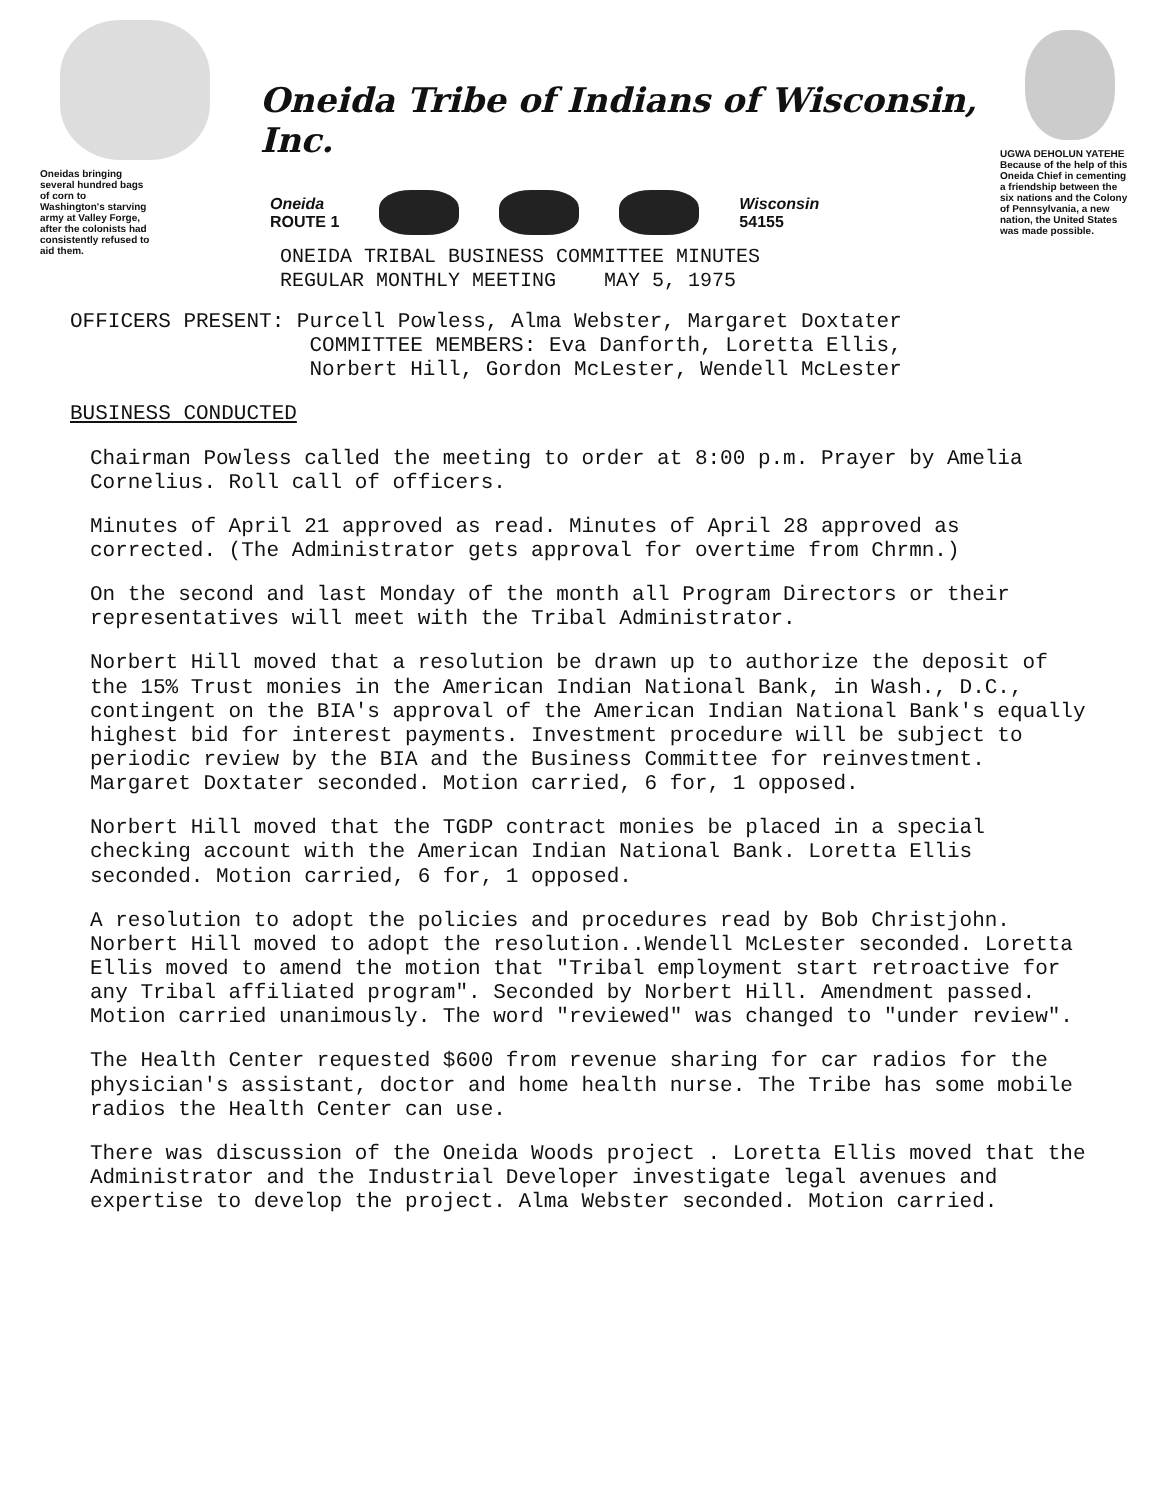Oneidas bringing several hundred bags of corn to Washington's starving army at Valley Forge, after the colonists had consistently refused to aid them.
Oneida Tribe of Indians of Wisconsin, Inc.
Oneida
ROUTE 1
Wisconsin
54155
ONEIDA TRIBAL BUSINESS COMMITTEE MINUTES
REGULAR MONTHLY MEETING MAY 5, 1975
UGWA DEHOLUN YATEHE
Because of the help of this Oneida Chief in cementing a friendship between the six nations and the Colony of Pennsylvania, a new nation, the United States was made possible.
OFFICERS PRESENT: Purcell Powless, Alma Webster, Margaret Doxtater
COMMITTEE MEMBERS: Eva Danforth, Loretta Ellis,
Norbert Hill, Gordon McLester, Wendell McLester
BUSINESS CONDUCTED
Chairman Powless called the meeting to order at 8:00 p.m. Prayer by Amelia Cornelius. Roll call of officers.
Minutes of April 21 approved as read. Minutes of April 28 approved as corrected. (The Administrator gets approval for overtime from Chrmn.)
On the second and last Monday of the month all Program Directors or their representatives will meet with the Tribal Administrator.
Norbert Hill moved that a resolution be drawn up to authorize the deposit of the 15% Trust monies in the American Indian National Bank, in Wash., D.C., contingent on the BIA's approval of the American Indian National Bank's equally highest bid for interest payments. Investment procedure will be subject to periodic review by the BIA and the Business Committee for reinvestment. Margaret Doxtater seconded. Motion carried, 6 for, 1 opposed.
Norbert Hill moved that the TGDP contract monies be placed in a special checking account with the American Indian National Bank. Loretta Ellis seconded. Motion carried, 6 for, 1 opposed.
A resolution to adopt the policies and procedures read by Bob Christjohn. Norbert Hill moved to adopt the resolution..Wendell McLester seconded. Loretta Ellis moved to amend the motion that "Tribal employment start retroactive for any Tribal affiliated program". Seconded by Norbert Hill. Amendment passed. Motion carried unanimously. The word "reviewed" was changed to "under review".
The Health Center requested $600 from revenue sharing for car radios for the physician's assistant, doctor and home health nurse. The Tribe has some mobile radios the Health Center can use.
There was discussion of the Oneida Woods project . Loretta Ellis moved that the Administrator and the Industrial Developer investigate legal avenues and expertise to develop the project. Alma Webster seconded. Motion carried.